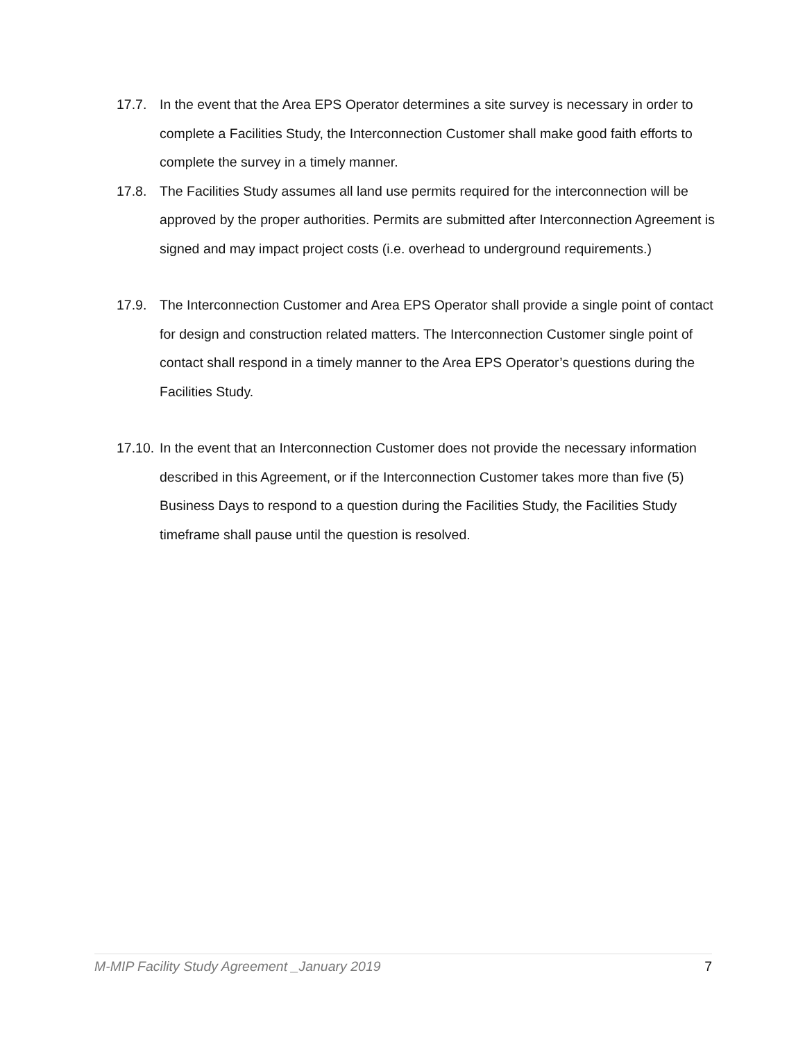17.7. In the event that the Area EPS Operator determines a site survey is necessary in order to complete a Facilities Study, the Interconnection Customer shall make good faith efforts to complete the survey in a timely manner.
17.8. The Facilities Study assumes all land use permits required for the interconnection will be approved by the proper authorities. Permits are submitted after Interconnection Agreement is signed and may impact project costs (i.e. overhead to underground requirements.)
17.9. The Interconnection Customer and Area EPS Operator shall provide a single point of contact for design and construction related matters. The Interconnection Customer single point of contact shall respond in a timely manner to the Area EPS Operator’s questions during the Facilities Study.
17.10.
In the event that an Interconnection Customer does not provide the necessary information described in this Agreement, or if the Interconnection Customer takes more than five (5) Business Days to respond to a question during the Facilities Study, the Facilities Study timeframe shall pause until the question is resolved.
M-MIP Facility Study Agreement _January 2019 7